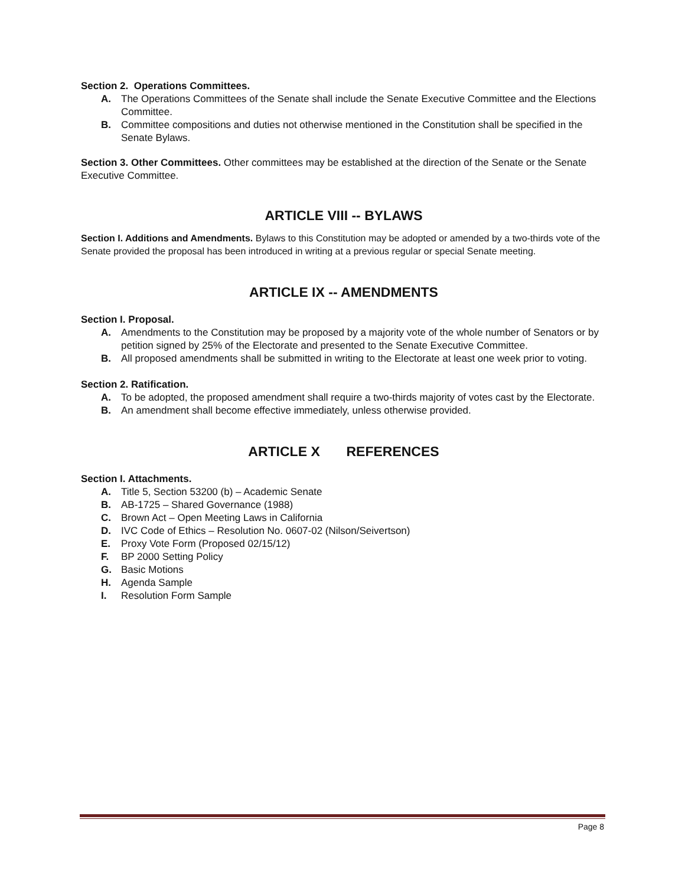Section 2. Operations Committees.
A. The Operations Committees of the Senate shall include the Senate Executive Committee and the Elections Committee.
B. Committee compositions and duties not otherwise mentioned in the Constitution shall be specified in the Senate Bylaws.
Section 3. Other Committees. Other committees may be established at the direction of the Senate or the Senate Executive Committee.
ARTICLE VIII -- BYLAWS
Section I. Additions and Amendments. Bylaws to this Constitution may be adopted or amended by a two-thirds vote of the Senate provided the proposal has been introduced in writing at a previous regular or special Senate meeting.
ARTICLE IX -- AMENDMENTS
Section I. Proposal.
A. Amendments to the Constitution may be proposed by a majority vote of the whole number of Senators or by petition signed by 25% of the Electorate and presented to the Senate Executive Committee.
B. All proposed amendments shall be submitted in writing to the Electorate at least one week prior to voting.
Section 2. Ratification.
A. To be adopted, the proposed amendment shall require a two-thirds majority of votes cast by the Electorate.
B. An amendment shall become effective immediately, unless otherwise provided.
ARTICLE X REFERENCES
Section I. Attachments.
A. Title 5, Section 53200 (b) – Academic Senate
B. AB-1725 – Shared Governance (1988)
C. Brown Act – Open Meeting Laws in California
D. IVC Code of Ethics – Resolution No. 0607-02 (Nilson/Seivertson)
E. Proxy Vote Form (Proposed 02/15/12)
F. BP 2000 Setting Policy
G. Basic Motions
H. Agenda Sample
I. Resolution Form Sample
Page 8